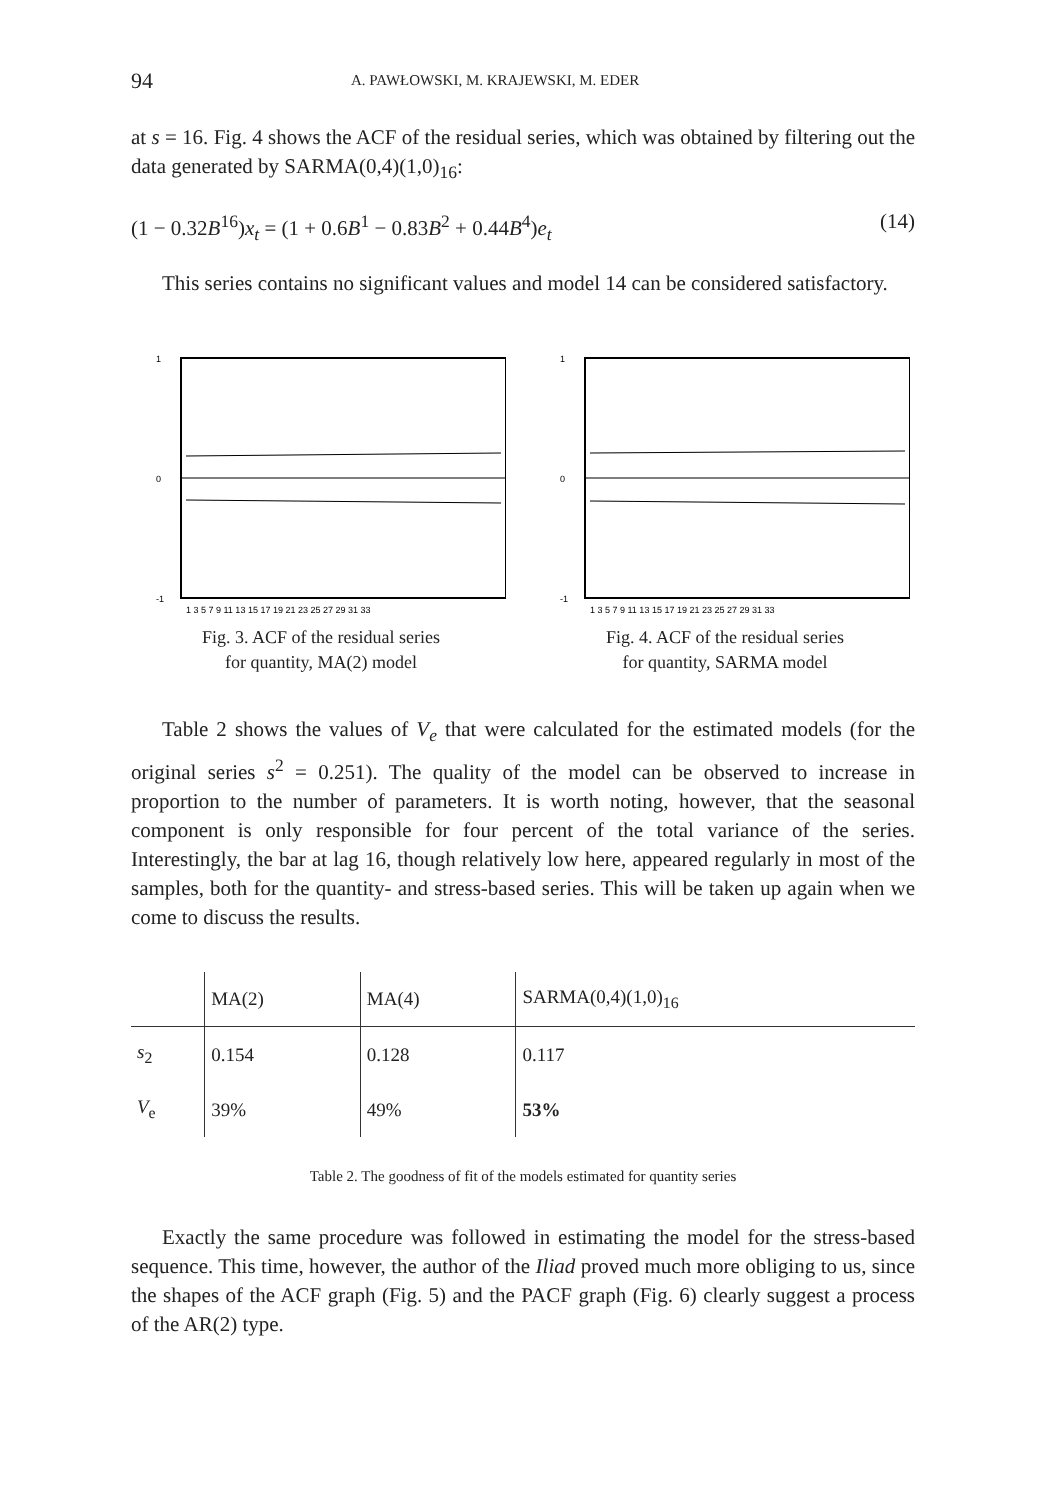94 A. PAWŁOWSKI, M. KRAJEWSKI, M. EDER
at s = 16. Fig. 4 shows the ACF of the residual series, which was obtained by filtering out the data generated by SARMA(0,4)(1,0)<sub>16</sub>:
(1 − 0.32B<sup>16</sup>)x<sub>t</sub> = (1 + 0.6B<sup>1</sup> − 0.83B<sup>2</sup> + 0.44B<sup>4</sup>)e<sub>t</sub> (14)
This series contains no significant values and model 14 can be considered satisfactory.
1
0
-1
1 3 5 7 9 11 13 15 17 19 21 23 25 27 29 31 33
Fig. 3. ACF of the residual series
for quantity, MA(2) model
1
0
-1
1 3 5 7 9 11 13 15 17 19 21 23 25 27 29 31 33
Fig. 4. ACF of the residual series
for quantity, SARMA model
Table 2 shows the values of V<sub>e</sub> that were calculated for the estimated models (for the original series s<sup>2</sup> = 0.251). The quality of the model can be observed to increase in proportion to the number of parameters. It is worth noting, however, that the seasonal component is only responsible for four percent of the total variance of the series. Interestingly, the bar at lag 16, though relatively low here, appeared regularly in most of the samples, both for the quantity- and stress-based series. This will be taken up again when we come to discuss the results.
| | MA(2) | MA(4) | SARMA(0,4)(1,0)<sub>16</sub> |
| --- | --- | --- | --- |
| s<sub>2</sub> | 0.154 | 0.128 | 0.117 |
| V<sub>e</sub> | 39% | 49% | 53% |
Table 2. The goodness of fit of the models estimated for quantity series
Exactly the same procedure was followed in estimating the model for the stress-based sequence. This time, however, the author of the Iliad proved much more obliging to us, since the shapes of the ACF graph (Fig. 5) and the PACF graph (Fig. 6) clearly suggest a process of the AR(2) type.